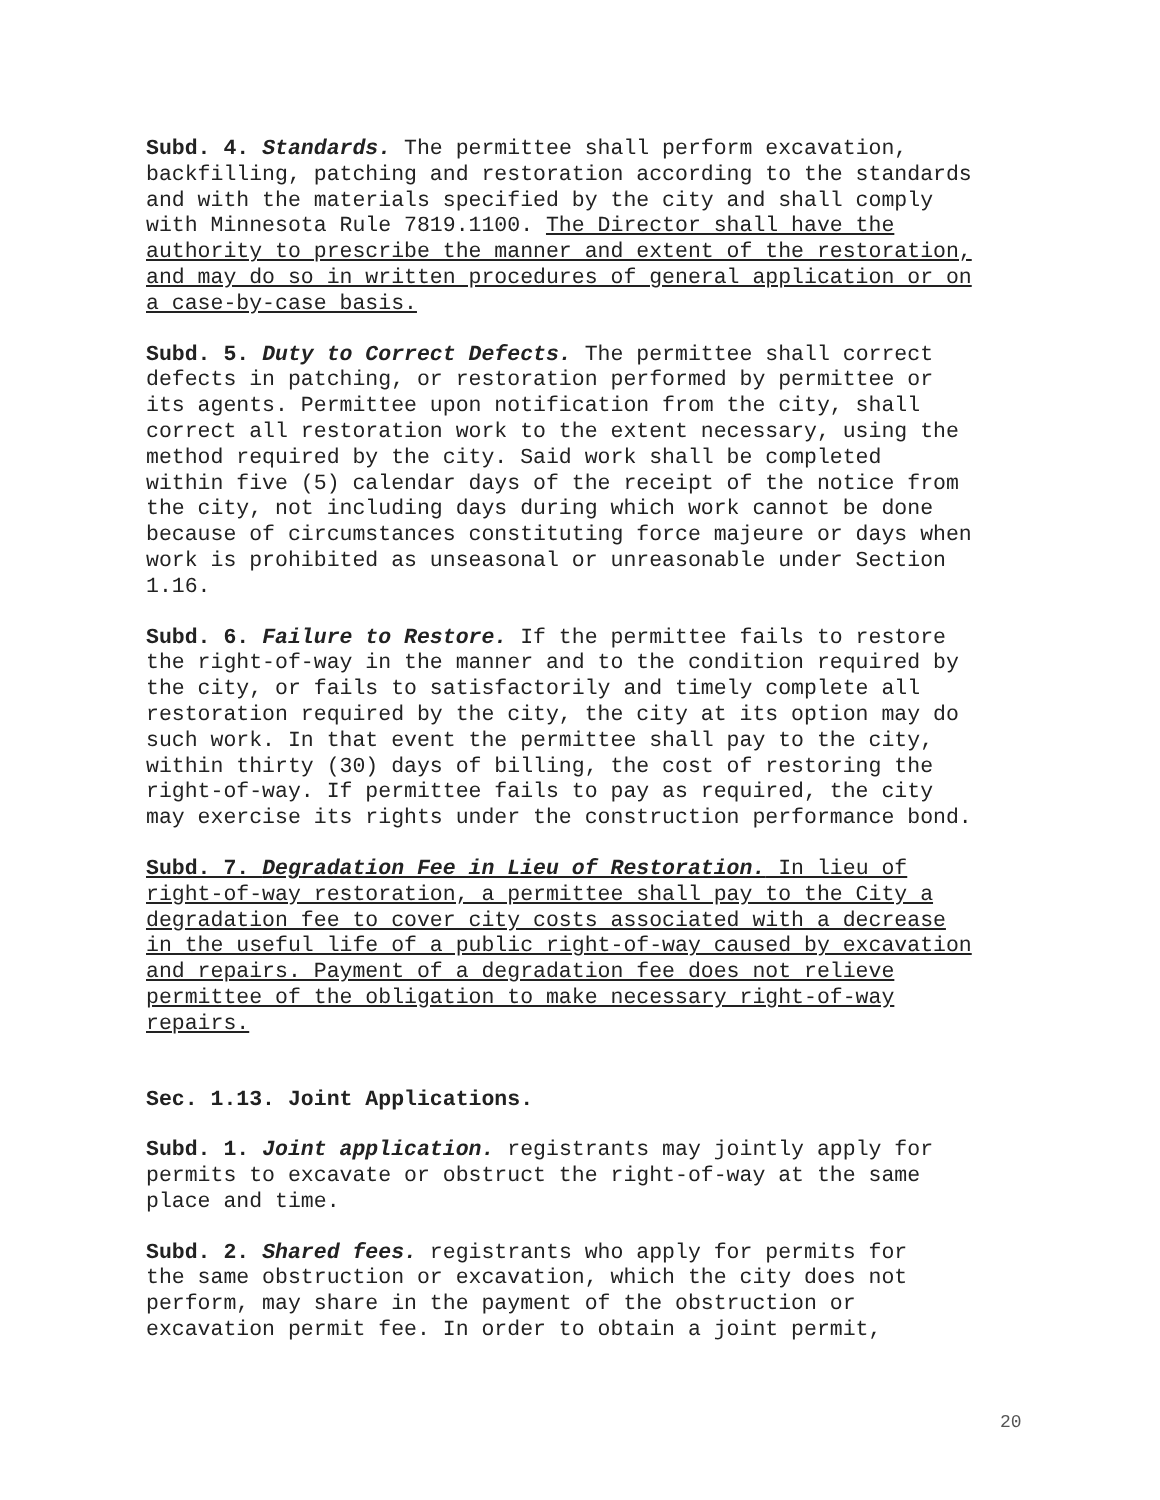Subd. 4. Standards. The permittee shall perform excavation, backfilling, patching and restoration according to the standards and with the materials specified by the city and shall comply with Minnesota Rule 7819.1100. The Director shall have the authority to prescribe the manner and extent of the restoration, and may do so in written procedures of general application or on a case-by-case basis.
Subd. 5. Duty to Correct Defects. The permittee shall correct defects in patching, or restoration performed by permittee or its agents. Permittee upon notification from the city, shall correct all restoration work to the extent necessary, using the method required by the city. Said work shall be completed within five (5) calendar days of the receipt of the notice from the city, not including days during which work cannot be done because of circumstances constituting force majeure or days when work is prohibited as unseasonal or unreasonable under Section 1.16.
Subd. 6. Failure to Restore. If the permittee fails to restore the right-of-way in the manner and to the condition required by the city, or fails to satisfactorily and timely complete all restoration required by the city, the city at its option may do such work. In that event the permittee shall pay to the city, within thirty (30) days of billing, the cost of restoring the right-of-way. If permittee fails to pay as required, the city may exercise its rights under the construction performance bond.
Subd. 7. Degradation Fee in Lieu of Restoration. In lieu of right-of-way restoration, a permittee shall pay to the City a degradation fee to cover city costs associated with a decrease in the useful life of a public right-of-way caused by excavation and repairs. Payment of a degradation fee does not relieve permittee of the obligation to make necessary right-of-way repairs.
Sec. 1.13. Joint Applications.
Subd. 1. Joint application. registrants may jointly apply for permits to excavate or obstruct the right-of-way at the same place and time.
Subd. 2. Shared fees. registrants who apply for permits for the same obstruction or excavation, which the city does not perform, may share in the payment of the obstruction or excavation permit fee. In order to obtain a joint permit,
20